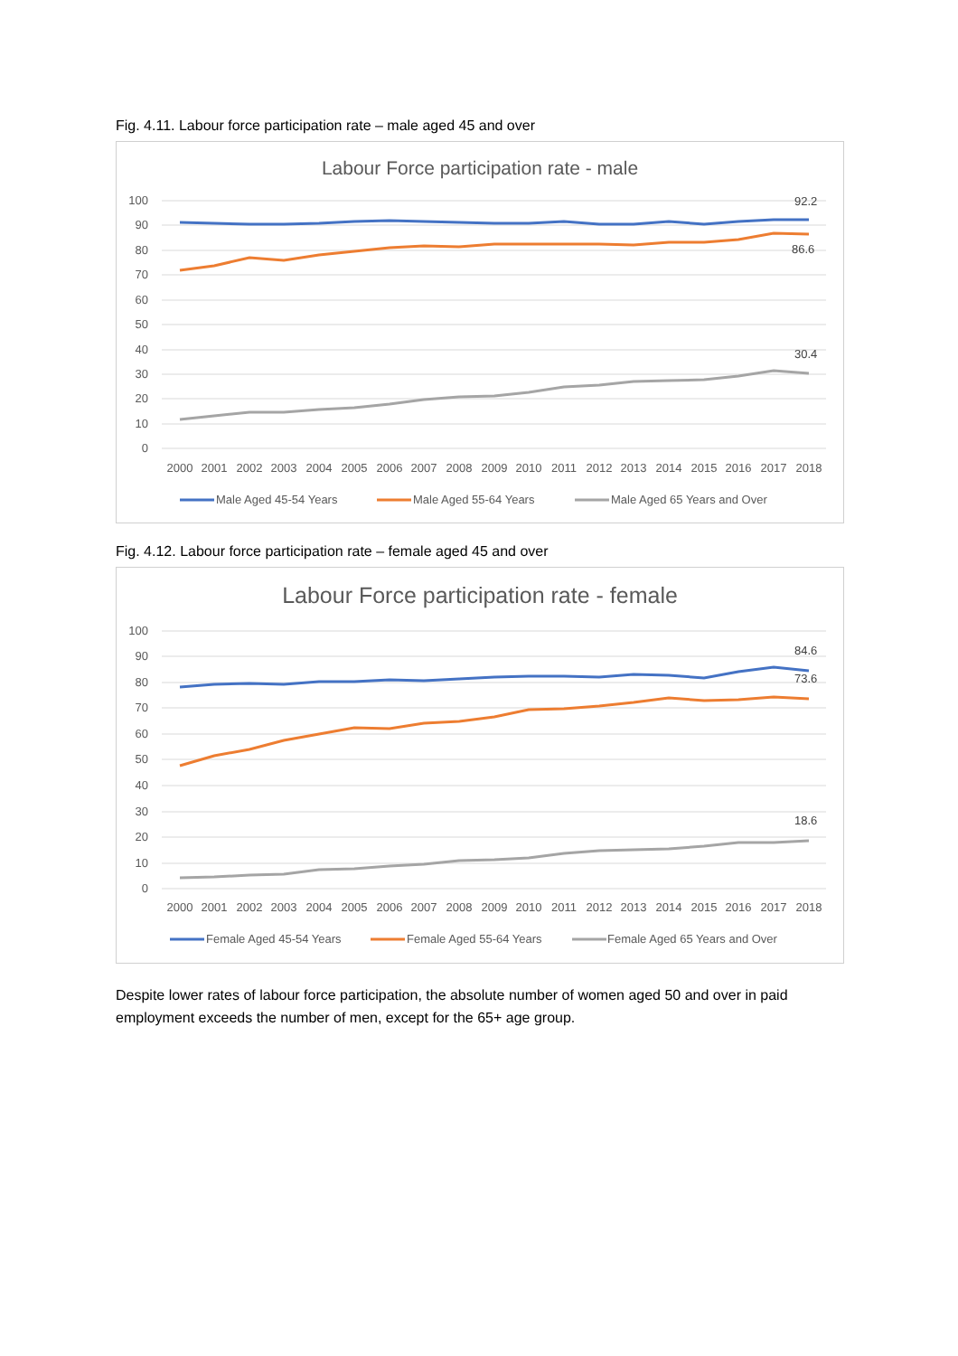Fig. 4.11. Labour force participation rate – male aged 45 and over
Labour Force participation rate - male
100
90
80
70
60
50
40
30
20
10
0
92.2
86.6
30.4
2000
2001
2002
2003
2004
2005
2006
2007
2008
2009
2010
2011
2012
2013
2014
2015
2016
2017
2018
Male Aged 45-54 Years
Male Aged 55-64 Years
Male Aged 65 Years and Over
Fig. 4.12. Labour force participation rate – female aged 45 and over
Labour Force participation rate - female
100
90
80
70
60
50
40
30
20
10
0
84.6
73.6
18.6
2000
2001
2002
2003
2004
2005
2006
2007
2008
2009
2010
2011
2012
2013
2014
2015
2016
2017
2018
Female Aged 45-54 Years
Female Aged 55-64 Years
Female Aged 65 Years and Over
Despite lower rates of labour force participation, the absolute number of women aged 50 and over in paid employment exceeds the number of men, except for the 65+ age group.